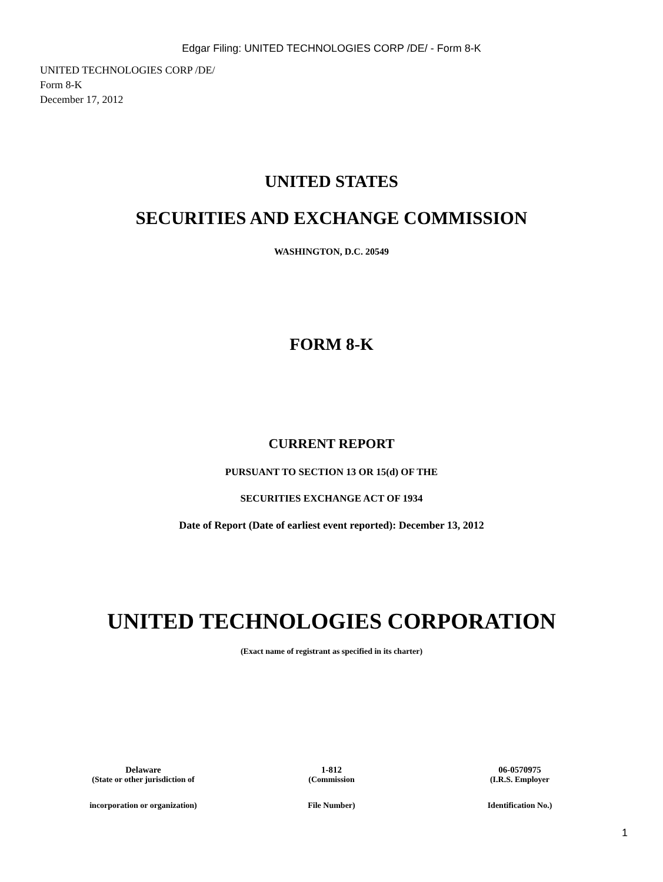Edgar Filing: UNITED TECHNOLOGIES CORP /DE/ - Form 8-K
UNITED TECHNOLOGIES CORP /DE/
Form 8-K
December 17, 2012
UNITED STATES
SECURITIES AND EXCHANGE COMMISSION
WASHINGTON, D.C. 20549
FORM 8-K
CURRENT REPORT
PURSUANT TO SECTION 13 OR 15(d) OF THE
SECURITIES EXCHANGE ACT OF 1934
Date of Report (Date of earliest event reported): December 13, 2012
UNITED TECHNOLOGIES CORPORATION
(Exact name of registrant as specified in its charter)
| Delaware | 1-812 | 06-0570975 |
| (State or other jurisdiction of | (Commission | (I.R.S. Employer |
| incorporation or organization) | File Number) | Identification No.) |
1